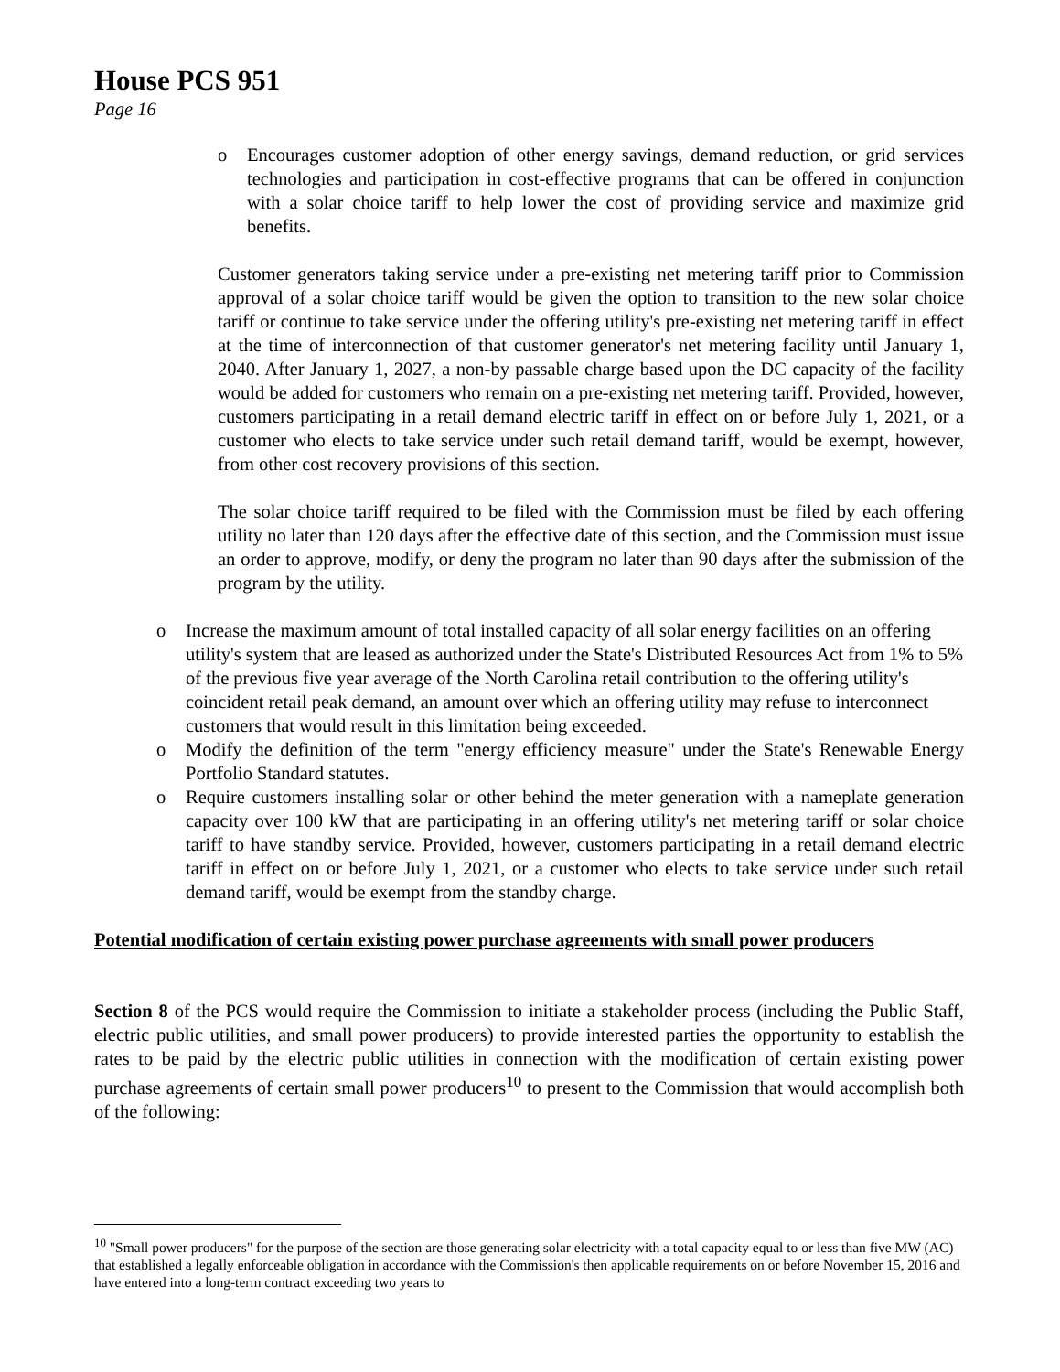House PCS 951
Page 16
o Encourages customer adoption of other energy savings, demand reduction, or grid services technologies and participation in cost-effective programs that can be offered in conjunction with a solar choice tariff to help lower the cost of providing service and maximize grid benefits.
Customer generators taking service under a pre-existing net metering tariff prior to Commission approval of a solar choice tariff would be given the option to transition to the new solar choice tariff or continue to take service under the offering utility's pre-existing net metering tariff in effect at the time of interconnection of that customer generator's net metering facility until January 1, 2040. After January 1, 2027, a non-by passable charge based upon the DC capacity of the facility would be added for customers who remain on a pre-existing net metering tariff. Provided, however, customers participating in a retail demand electric tariff in effect on or before July 1, 2021, or a customer who elects to take service under such retail demand tariff, would be exempt, however, from other cost recovery provisions of this section.
The solar choice tariff required to be filed with the Commission must be filed by each offering utility no later than 120 days after the effective date of this section, and the Commission must issue an order to approve, modify, or deny the program no later than 90 days after the submission of the program by the utility.
o Increase the maximum amount of total installed capacity of all solar energy facilities on an offering utility's system that are leased as authorized under the State's Distributed Resources Act from 1% to 5% of the previous five year average of the North Carolina retail contribution to the offering utility's coincident retail peak demand, an amount over which an offering utility may refuse to interconnect customers that would result in this limitation being exceeded.
o Modify the definition of the term "energy efficiency measure" under the State's Renewable Energy Portfolio Standard statutes.
o Require customers installing solar or other behind the meter generation with a nameplate generation capacity over 100 kW that are participating in an offering utility's net metering tariff or solar choice tariff to have standby service. Provided, however, customers participating in a retail demand electric tariff in effect on or before July 1, 2021, or a customer who elects to take service under such retail demand tariff, would be exempt from the standby charge.
Potential modification of certain existing power purchase agreements with small power producers
Section 8 of the PCS would require the Commission to initiate a stakeholder process (including the Public Staff, electric public utilities, and small power producers) to provide interested parties the opportunity to establish the rates to be paid by the electric public utilities in connection with the modification of certain existing power purchase agreements of certain small power producers<sup>10</sup> to present to the Commission that would accomplish both of the following:
<sup>10</sup> "Small power producers" for the purpose of the section are those generating solar electricity with a total capacity equal to or less than five MW (AC) that established a legally enforceable obligation in accordance with the Commission's then applicable requirements on or before November 15, 2016 and have entered into a long-term contract exceeding two years to